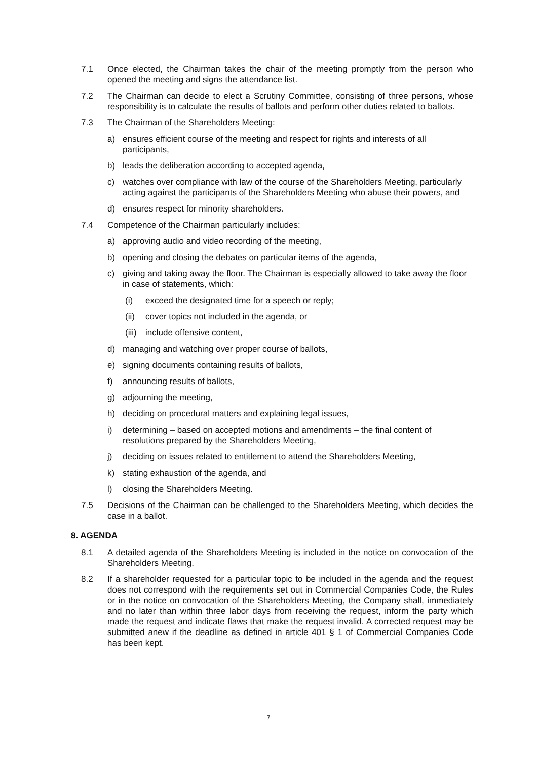7.1 Once elected, the Chairman takes the chair of the meeting promptly from the person who opened the meeting and signs the attendance list.
7.2 The Chairman can decide to elect a Scrutiny Committee, consisting of three persons, whose responsibility is to calculate the results of ballots and perform other duties related to ballots.
7.3 The Chairman of the Shareholders Meeting:
a) ensures efficient course of the meeting and respect for rights and interests of all participants,
b) leads the deliberation according to accepted agenda,
c) watches over compliance with law of the course of the Shareholders Meeting, particularly acting against the participants of the Shareholders Meeting who abuse their powers, and
d) ensures respect for minority shareholders.
7.4 Competence of the Chairman particularly includes:
a) approving audio and video recording of the meeting,
b) opening and closing the debates on particular items of the agenda,
c) giving and taking away the floor. The Chairman is especially allowed to take away the floor in case of statements, which:
(i) exceed the designated time for a speech or reply;
(ii)
cover topics not included in the agenda, or
(iii)
include offensive content,
d) managing and watching over proper course of ballots,
e) signing documents containing results of ballots,
f) announcing results of ballots,
g) adjourning the meeting,
h) deciding on procedural matters and explaining legal issues,
i) determining – based on accepted motions and amendments – the final content of resolutions prepared by the Shareholders Meeting,
j) deciding on issues related to entitlement to attend the Shareholders Meeting,
k) stating exhaustion of the agenda, and
l) closing the Shareholders Meeting.
7.5 Decisions of the Chairman can be challenged to the Shareholders Meeting, which decides the case in a ballot.
8. AGENDA
8.1 A detailed agenda of the Shareholders Meeting is included in the notice on convocation of the Shareholders Meeting.
8.2 If a shareholder requested for a particular topic to be included in the agenda and the request does not correspond with the requirements set out in Commercial Companies Code, the Rules or in the notice on convocation of the Shareholders Meeting, the Company shall, immediately and no later than within three labor days from receiving the request, inform the party which made the request and indicate flaws that make the request invalid. A corrected request may be submitted anew if the deadline as defined in article 401 § 1 of Commercial Companies Code has been kept.
7